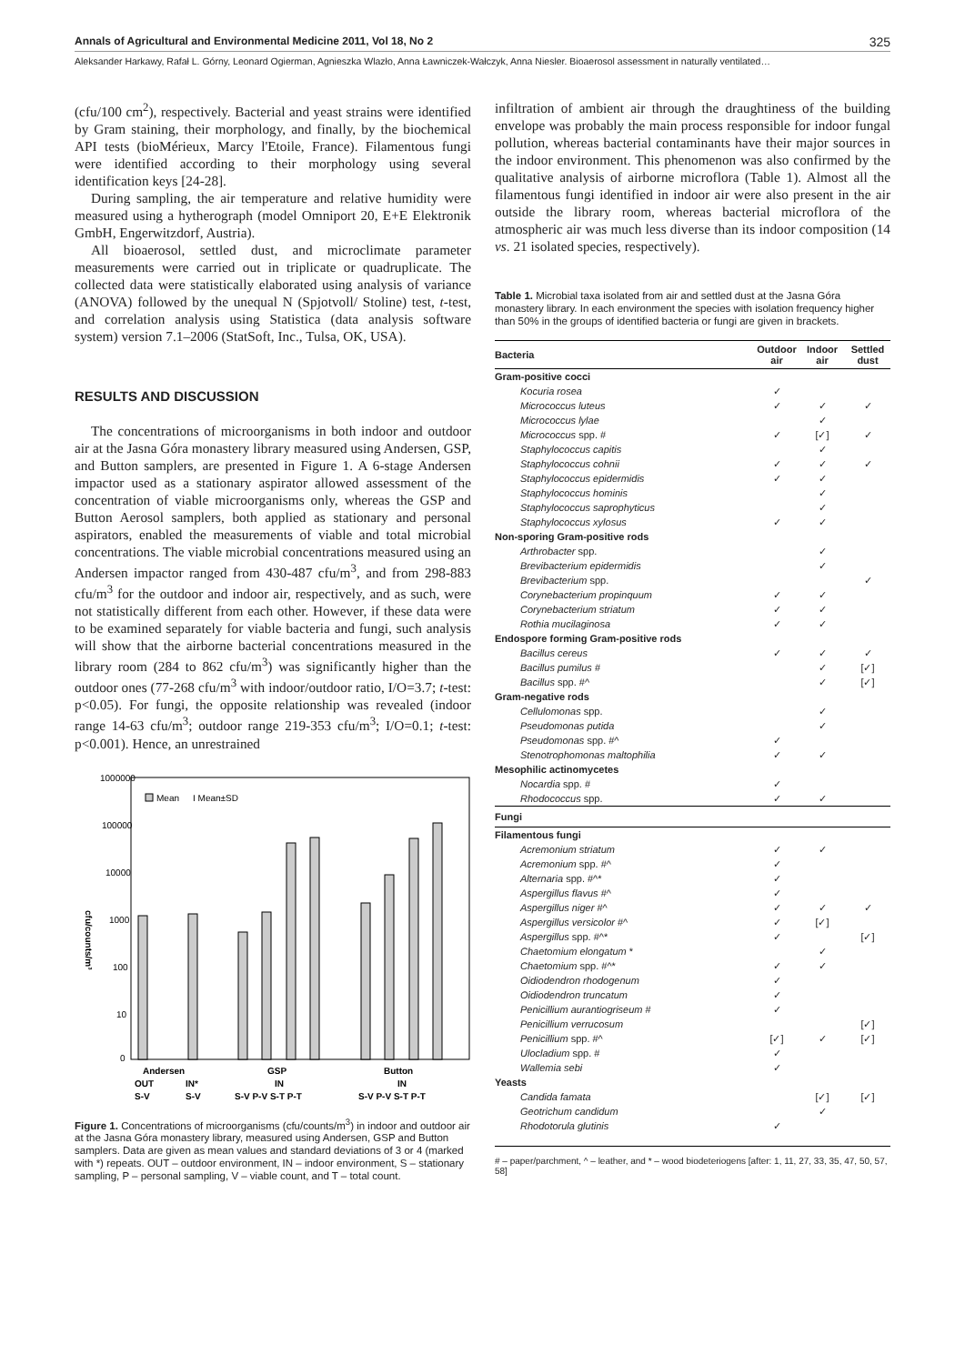Annals of Agricultural and Environmental Medicine 2011, Vol 18, No 2 325
Aleksander Harkawy, Rafał L. Górny, Leonard Ogierman, Agnieszka Wlazło, Anna Ławniczek-Wałczyk, Anna Niesler. Bioaerosol assessment in naturally ventilated…
(cfu/100 cm<sup>2</sup>), respectively. Bacterial and yeast strains were identified by Gram staining, their morphology, and finally, by the biochemical API tests (bioMérieux, Marcy l'Etoile, France). Filamentous fungi were identified according to their morphology using several identification keys [24-28].
During sampling, the air temperature and relative humidity were measured using a hytherograph (model Omniport 20, E+E Elektronik GmbH, Engerwitzdorf, Austria).
All bioaerosol, settled dust, and microclimate parameter measurements were carried out in triplicate or quadruplicate. The collected data were statistically elaborated using analysis of variance (ANOVA) followed by the unequal N (Spjotvoll/ Stoline) test, t-test, and correlation analysis using Statistica (data analysis software system) version 7.1–2006 (StatSoft, Inc., Tulsa, OK, USA).
RESULTS AND DISCUSSION
The concentrations of microorganisms in both indoor and outdoor air at the Jasna Góra monastery library measured using Andersen, GSP, and Button samplers, are presented in Figure 1. A 6-stage Andersen impactor used as a stationary aspirator allowed assessment of the concentration of viable microorganisms only, whereas the GSP and Button Aerosol samplers, both applied as stationary and personal aspirators, enabled the measurements of viable and total microbial concentrations. The viable microbial concentrations measured using an Andersen impactor ranged from 430-487 cfu/m<sup>3</sup>, and from 298-883 cfu/m<sup>3</sup> for the outdoor and indoor air, respectively, and as such, were not statistically different from each other. However, if these data were to be examined separately for viable bacteria and fungi, such analysis will show that the airborne bacterial concentrations measured in the library room (284 to 862 cfu/m<sup>3</sup>) was significantly higher than the outdoor ones (77-268 cfu/m<sup>3</sup> with indoor/outdoor ratio, I/O=3.7; t-test: p<0.05). For fungi, the opposite relationship was revealed (indoor range 14-63 cfu/m<sup>3</sup>; outdoor range 219-353 cfu/m<sup>3</sup>; I/O=0.1; t-test: p<0.001). Hence, an unrestrained
1000000
100000
10000
1000
100
10
0
cfu/counts/m³
Mean
I Mean±SD
Andersen
GSP
Button
OUT
IN*
IN
IN
S-V
S-V
S-V P-V S-T P-T
S-V P-V S-T P-T
Figure 1. Concentrations of microorganisms (cfu/counts/m<sup>3</sup>) in indoor and outdoor air at the Jasna Góra monastery library, measured using Andersen, GSP and Button samplers. Data are given as mean values and standard deviations of 3 or 4 (marked with *) repeats. OUT – outdoor environment, IN – indoor environment, S – stationary sampling, P – personal sampling, V – viable count, and T – total count.
infiltration of ambient air through the draughtiness of the building envelope was probably the main process responsible for indoor fungal pollution, whereas bacterial contaminants have their major sources in the indoor environment. This phenomenon was also confirmed by the qualitative analysis of airborne microflora (Table 1). Almost all the filamentous fungi identified in indoor air were also present in the air outside the library room, whereas bacterial microflora of the atmospheric air was much less diverse than its indoor composition (14 vs. 21 isolated species, respectively).
Table 1. Microbial taxa isolated from air and settled dust at the Jasna Góra monastery library. In each environment the species with isolation frequency higher than 50% in the groups of identified bacteria or fungi are given in brackets.
| Bacteria | Outdoor air | Indoor air | Settled dust |
| --- | --- | --- | --- |
| Gram-positive cocci | | | |
| Kocuria rosea | ✓ | | |
| Micrococcus luteus | ✓ | ✓ | ✓ |
| Micrococcus lylae | | ✓ | |
| Micrococcus spp. # | ✓ | [✓] | ✓ |
| Staphylococcus capitis | | ✓ | |
| Staphylococcus cohnii | ✓ | ✓ | ✓ |
| Staphylococcus epidermidis | ✓ | ✓ | |
| Staphylococcus hominis | | ✓ | |
| Staphylococcus saprophyticus | | ✓ | |
| Staphylococcus xylosus | ✓ | ✓ | |
| Non-sporing Gram-positive rods | | | |
| Arthrobacter spp. | | ✓ | |
| Brevibacterium epidermidis | | ✓ | |
| Brevibacterium spp. | | | ✓ |
| Corynebacterium propinquum | ✓ | ✓ | |
| Corynebacterium striatum | ✓ | ✓ | |
| Rothia mucilaginosa | ✓ | ✓ | |
| Endospore forming Gram-positive rods | | | |
| Bacillus cereus | ✓ | ✓ | ✓ |
| Bacillus pumilus # | | ✓ | [✓] |
| Bacillus spp. #^ | | ✓ | [✓] |
| Gram-negative rods | | | |
| Cellulomonas spp. | | ✓ | |
| Pseudomonas putida | | ✓ | |
| Pseudomonas spp. #^ | ✓ | | |
| Stenotrophomonas maltophilia | ✓ | ✓ | |
| Mesophilic actinomycetes | | | |
| Nocardia spp. # | ✓ | | |
| Rhodococcus spp. | ✓ | ✓ | |
| Fungi | | | |
| Filamentous fungi | | | |
| Acremonium striatum | ✓ | ✓ | |
| Acremonium spp. #^ | ✓ | | |
| Alternaria spp. #^* | ✓ | | |
| Aspergillus flavus #^ | ✓ | | |
| Aspergillus niger #^ | ✓ | ✓ | ✓ |
| Aspergillus versicolor #^ | ✓ | [✓] | |
| Aspergillus spp. #^* | ✓ | | [✓] |
| Chaetomium elongatum * | | ✓ | |
| Chaetomium spp. #^* | ✓ | ✓ | |
| Oidiodendron rhodogenum | ✓ | | |
| Oidiodendron truncatum | ✓ | | |
| Penicillium aurantiogriseum # | ✓ | | |
| Penicillium verrucosum | | | [✓] |
| Penicillium spp. #^ | [✓] | ✓ | [✓] |
| Ulocladium spp. # | ✓ | | |
| Wallemia sebi | ✓ | | |
| Yeasts | | | |
| Candida famata | | [✓] | [✓] |
| Geotrichum candidum | | ✓ | |
| Rhodotorula glutinis | ✓ | | |
# – paper/parchment, ^ – leather, and * – wood biodeteriogens [after: 1, 11, 27, 33, 35, 47, 50, 57, 58]